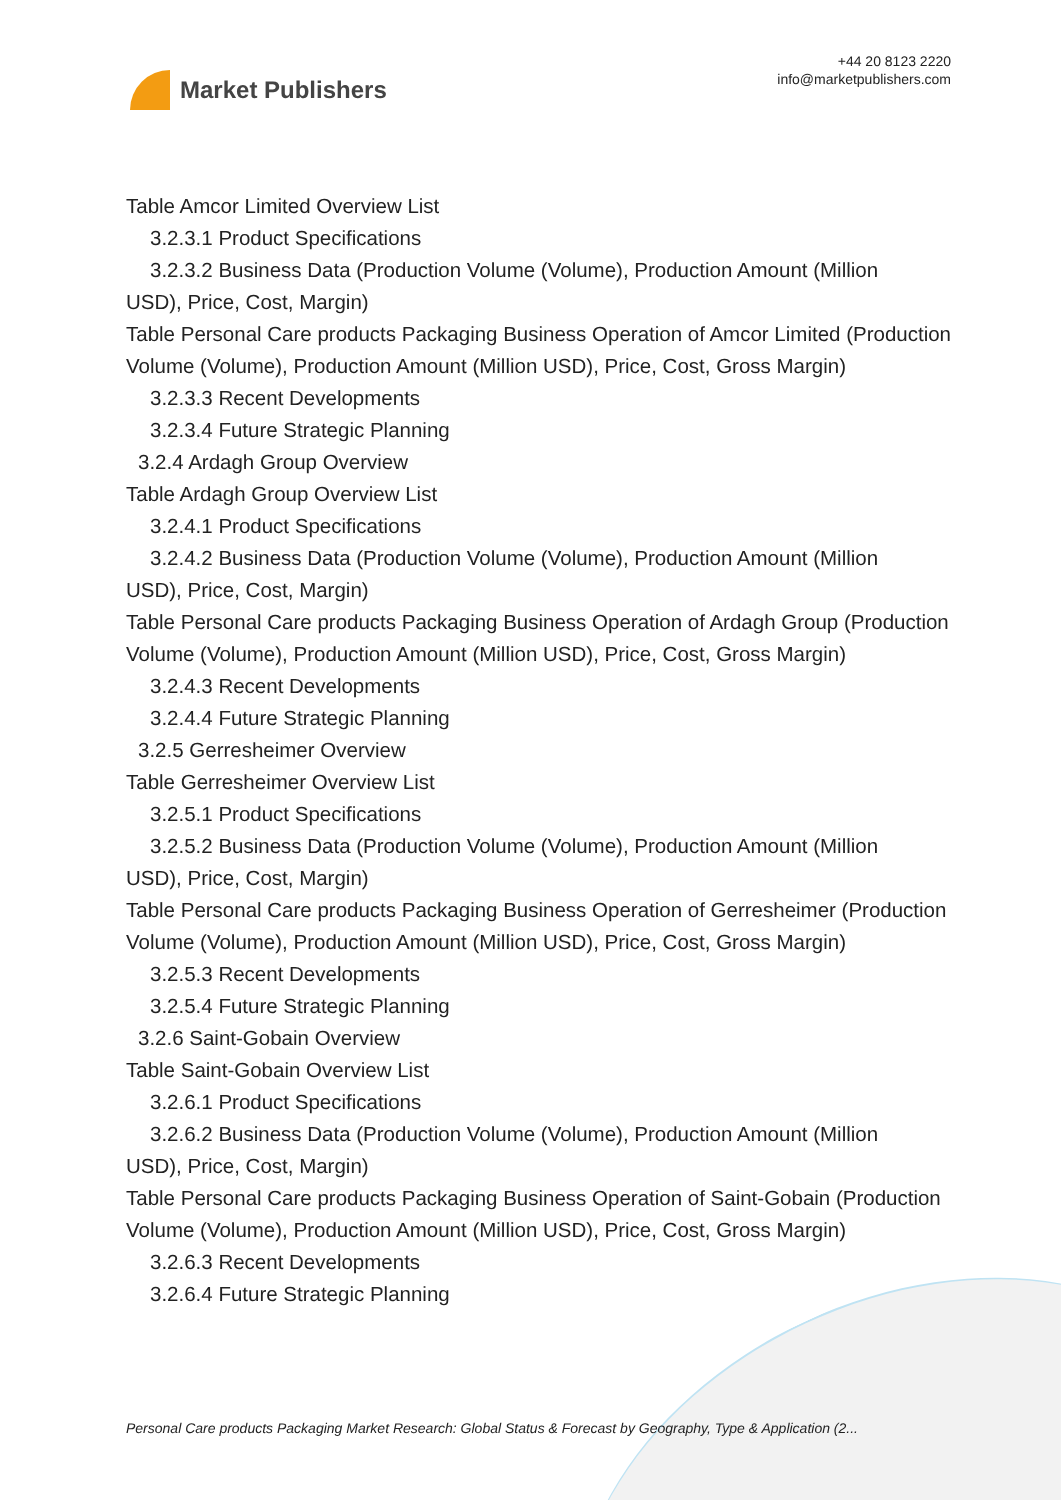Market Publishers
+44 20 8123 2220
info@marketpublishers.com
Table Amcor Limited Overview List
3.2.3.1 Product Specifications
3.2.3.2 Business Data (Production Volume (Volume), Production Amount (Million
USD), Price, Cost, Margin)
Table Personal Care products Packaging Business Operation of Amcor Limited (Production Volume (Volume), Production Amount (Million USD), Price, Cost, Gross Margin)
3.2.3.3 Recent Developments
3.2.3.4 Future Strategic Planning
3.2.4 Ardagh Group Overview
Table Ardagh Group Overview List
3.2.4.1 Product Specifications
3.2.4.2 Business Data (Production Volume (Volume), Production Amount (Million
USD), Price, Cost, Margin)
Table Personal Care products Packaging Business Operation of Ardagh Group (Production Volume (Volume), Production Amount (Million USD), Price, Cost, Gross Margin)
3.2.4.3 Recent Developments
3.2.4.4 Future Strategic Planning
3.2.5 Gerresheimer Overview
Table Gerresheimer Overview List
3.2.5.1 Product Specifications
3.2.5.2 Business Data (Production Volume (Volume), Production Amount (Million
USD), Price, Cost, Margin)
Table Personal Care products Packaging Business Operation of Gerresheimer (Production Volume (Volume), Production Amount (Million USD), Price, Cost, Gross Margin)
3.2.5.3 Recent Developments
3.2.5.4 Future Strategic Planning
3.2.6 Saint-Gobain Overview
Table Saint-Gobain Overview List
3.2.6.1 Product Specifications
3.2.6.2 Business Data (Production Volume (Volume), Production Amount (Million
USD), Price, Cost, Margin)
Table Personal Care products Packaging Business Operation of Saint-Gobain (Production Volume (Volume), Production Amount (Million USD), Price, Cost, Gross Margin)
3.2.6.3 Recent Developments
3.2.6.4 Future Strategic Planning
Personal Care products Packaging Market Research: Global Status & Forecast by Geography, Type & Application (2...